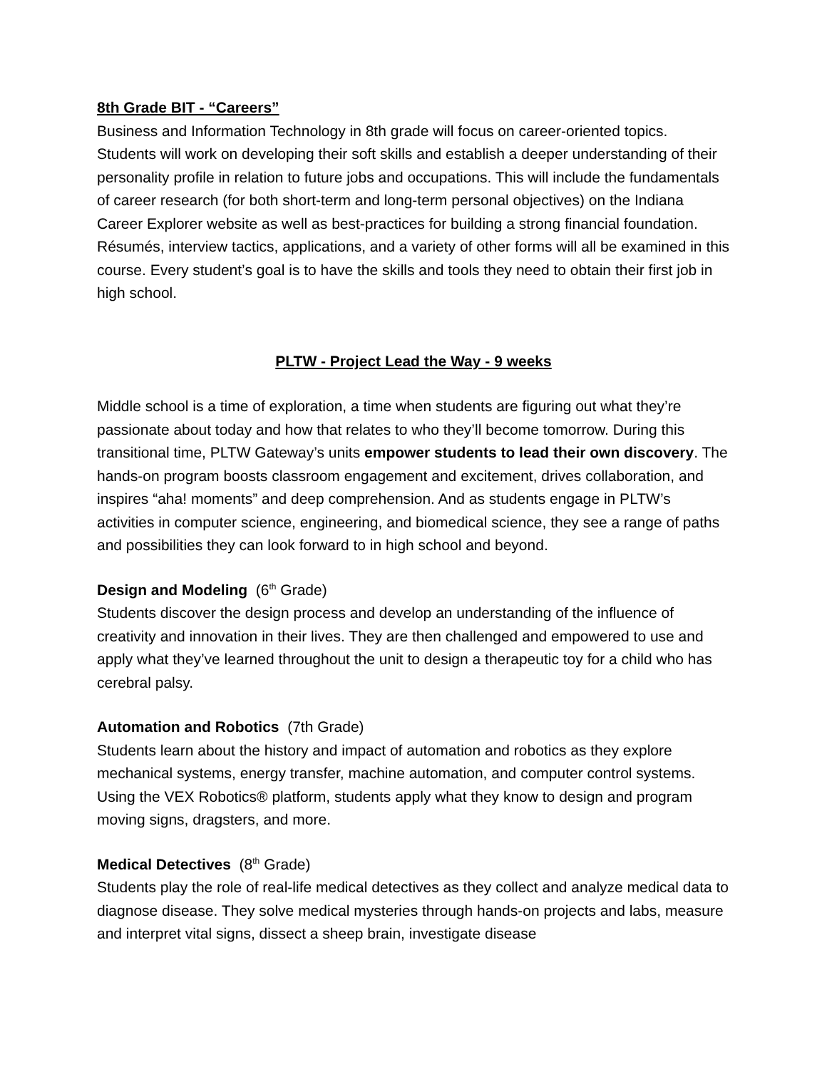8th Grade BIT - “Careers”
Business and Information Technology in 8th grade will focus on career-oriented topics. Students will work on developing their soft skills and establish a deeper understanding of their personality profile in relation to future jobs and occupations. This will include the fundamentals of career research (for both short-term and long-term personal objectives) on the Indiana Career Explorer website as well as best-practices for building a strong financial foundation. Résumés, interview tactics, applications, and a variety of other forms will all be examined in this course. Every student’s goal is to have the skills and tools they need to obtain their first job in high school.
PLTW - Project Lead the Way - 9 weeks
Middle school is a time of exploration, a time when students are figuring out what they’re passionate about today and how that relates to who they’ll become tomorrow. During this transitional time, PLTW Gateway’s units empower students to lead their own discovery. The hands-on program boosts classroom engagement and excitement, drives collaboration, and inspires “aha! moments” and deep comprehension. And as students engage in PLTW’s activities in computer science, engineering, and biomedical science, they see a range of paths and possibilities they can look forward to in high school and beyond.
Design and Modeling (6<sup>th</sup> Grade)
Students discover the design process and develop an understanding of the influence of creativity and innovation in their lives. They are then challenged and empowered to use and apply what they’ve learned throughout the unit to design a therapeutic toy for a child who has cerebral palsy.
Automation and Robotics (7th Grade)
Students learn about the history and impact of automation and robotics as they explore mechanical systems, energy transfer, machine automation, and computer control systems. Using the VEX Robotics® platform, students apply what they know to design and program moving signs, dragsters, and more.
Medical Detectives (8<sup>th</sup> Grade)
Students play the role of real-life medical detectives as they collect and analyze medical data to diagnose disease. They solve medical mysteries through hands-on projects and labs, measure and interpret vital signs, dissect a sheep brain, investigate disease